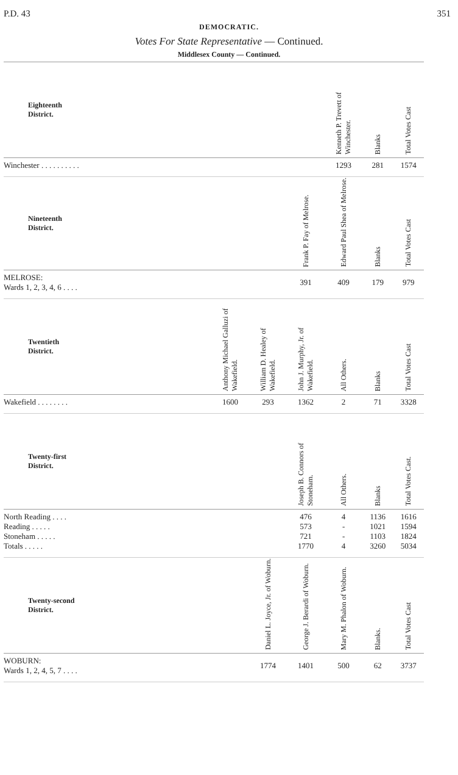P.D. 43 351
DEMOCRATIC.
Votes For State Representative — Continued.
Middlesex County — Continued.
| Eighteenth District. | | | | Kenneth P. Trevett of Winchester. | Blanks | Total Votes Cast |
| --- | --- | --- | --- | --- | --- | --- |
| Winchester . . . . . . . . . . | | | | 1293 | 281 | 1574 |
| Nineteenth District. | | | Frank P. Fay of Melrose. | Edward Paul Shea of Melrose. | Blanks | Total Votes Cast |
| MELROSE: Wards 1, 2, 3, 4, 6 . . . . | | | 391 | 409 | 179 | 979 |
| Twentieth District. | Anthony Michael Galluzi of Wakefield. | William D. Healey of Wakefield. | John J. Murphy, Jr. of Wakefield. | All Others. | Blanks | Total Votes Cast |
| Wakefield . . . . . . . . | 1600 | 293 | 1362 | 2 | 71 | 3328 |
| Twenty-first District. | | | Joseph B. Connors of Stoneham. | All Others. | Blanks | Total Votes Cast. |
| North Reading . . . . Reading . . . . . Stoneham . . . . . Totals . . . . . | | | 476 573 721 1770 | 4 - - 4 | 1136 1021 1103 3260 | 1616 1594 1824 5034 |
| Twenty-second District. | | Daniel L. Joyce, Jr. of Woburn. | George J. Berardi of Woburn. | Mary M. Phalon of Woburn. | Blanks. | Total Votes Cast |
| WOBURN: Wards 1, 2, 4, 5, 7 . . . . | | 1774 | 1401 | 500 | 62 | 3737 |